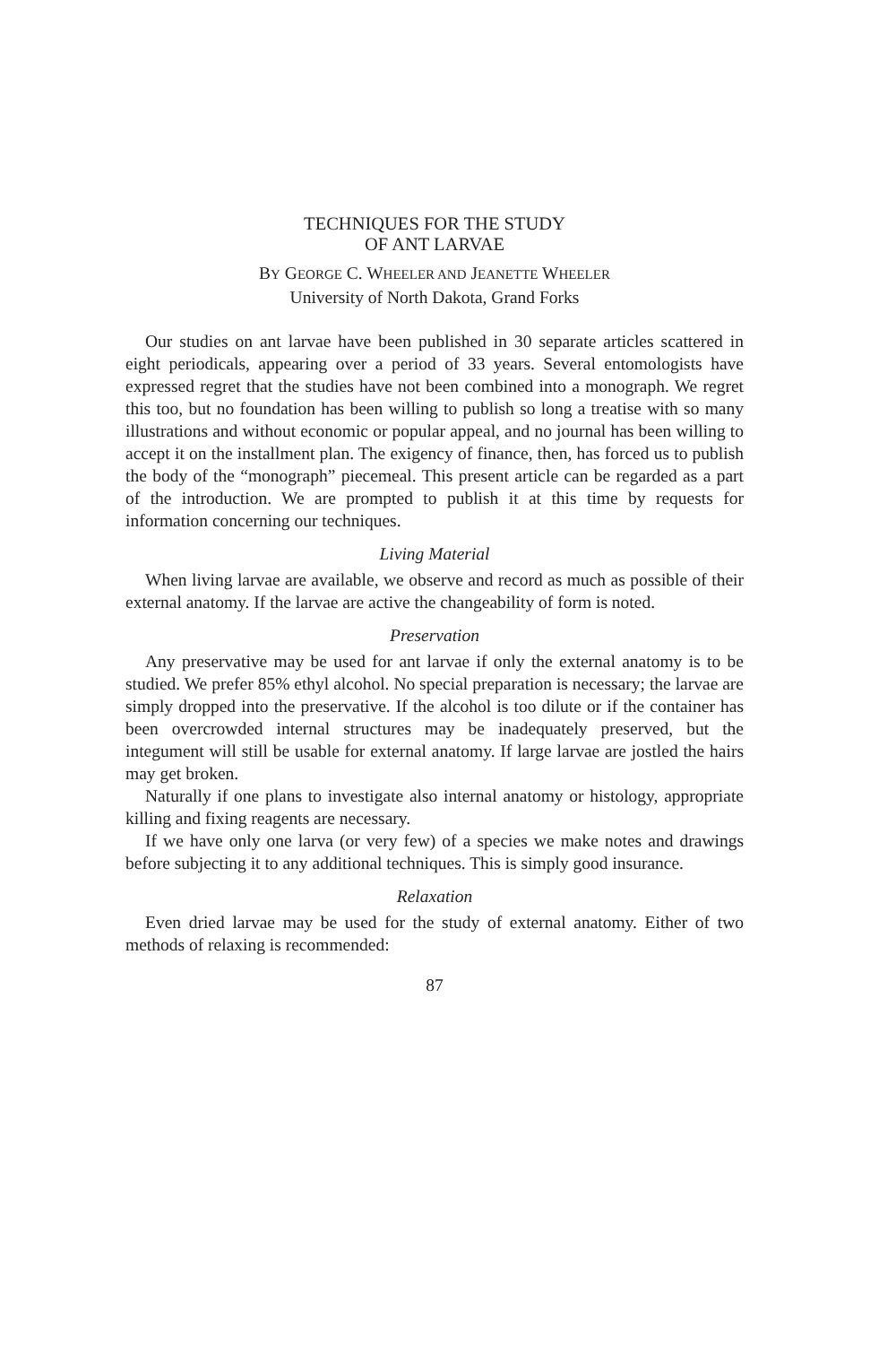TECHNIQUES FOR THE STUDY
OF ANT LARVAE
BY GEORGE C. WHEELER AND JEANETTE WHEELER
University of North Dakota, Grand Forks
Our studies on ant larvae have been published in 30 separate articles scattered in eight periodicals, appearing over a period of 33 years. Several entomologists have expressed regret that the studies have not been combined into a monograph. We regret this too, but no foundation has been willing to publish so long a treatise with so many illustrations and without economic or popular appeal, and no journal has been willing to accept it on the installment plan. The exigency of finance, then, has forced us to publish the body of the “monograph” piecemeal. This present article can be regarded as a part of the introduction. We are prompted to publish it at this time by requests for information concerning our techniques.
Living Material
When living larvae are available, we observe and record as much as possible of their external anatomy. If the larvae are active the changeability of form is noted.
Preservation
Any preservative may be used for ant larvae if only the external anatomy is to be studied. We prefer 85% ethyl alcohol. No special preparation is necessary; the larvae are simply dropped into the preservative. If the alcohol is too dilute or if the container has been overcrowded internal structures may be inadequately preserved, but the integument will still be usable for external anatomy. If large larvae are jostled the hairs may get broken.
Naturally if one plans to investigate also internal anatomy or histology, appropriate killing and fixing reagents are necessary.
If we have only one larva (or very few) of a species we make notes and drawings before subjecting it to any additional techniques. This is simply good insurance.
Relaxation
Even dried larvae may be used for the study of external anatomy. Either of two methods of relaxing is recommended:
87